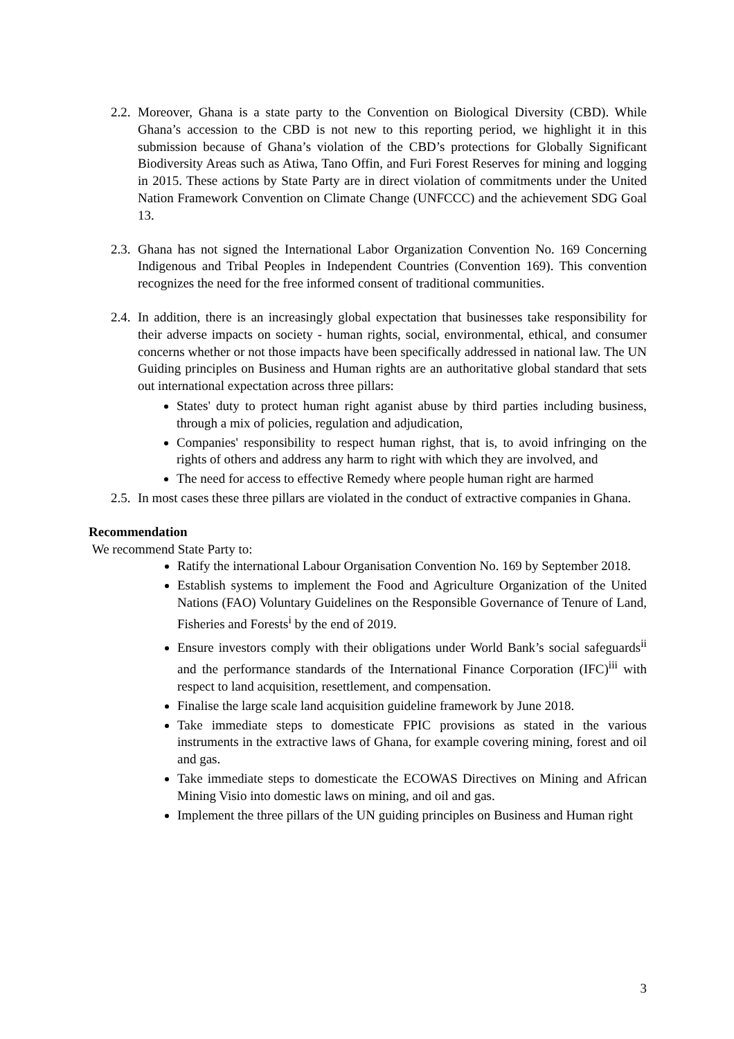2.2.
Moreover, Ghana is a state party to the Convention on Biological Diversity (CBD). While Ghana’s accession to the CBD is not new to this reporting period, we highlight it in this submission because of Ghana’s violation of the CBD’s protections for Globally Significant Biodiversity Areas such as Atiwa, Tano Offin, and Furi Forest Reserves for mining and logging in 2015. These actions by State Party are in direct violation of commitments under the United Nation Framework Convention on Climate Change (UNFCCC) and the achievement SDG Goal 13.
2.3.
Ghana has not signed the International Labor Organization Convention No. 169 Concerning Indigenous and Tribal Peoples in Independent Countries (Convention 169). This convention recognizes the need for the free informed consent of traditional communities.
2.4.
In addition, there is an increasingly global expectation that businesses take responsibility for their adverse impacts on society - human rights, social, environmental, ethical, and consumer concerns whether or not those impacts have been specifically addressed in national law. The UN Guiding principles on Business and Human rights are an authoritative global standard that sets out international expectation across three pillars:
States' duty to protect human right aganist abuse by third parties including business, through a mix of policies, regulation and adjudication,
Companies' responsibility to respect human righst, that is, to avoid infringing on the rights of others and address any harm to right with which they are involved, and
The need for access to effective Remedy where people human right are harmed
2.5.
In most cases these three pillars are violated in the conduct of extractive companies in Ghana.
Recommendation
We recommend State Party to:
Ratify the international Labour Organisation Convention No. 169 by September 2018.
Establish systems to implement the Food and Agriculture Organization of the United Nations (FAO) Voluntary Guidelines on the Responsible Governance of Tenure of Land, Fisheries and Forests<sup>i</sup> by the end of 2019.
Ensure investors comply with their obligations under World Bank’s social safeguards<sup>ii</sup> and the performance standards of the International Finance Corporation (IFC)<sup>iii</sup> with respect to land acquisition, resettlement, and compensation.
Finalise the large scale land acquisition guideline framework by June 2018.
Take immediate steps to domesticate FPIC provisions as stated in the various instruments in the extractive laws of Ghana, for example covering mining, forest and oil and gas.
Take immediate steps to domesticate the ECOWAS Directives on Mining and African Mining Visio into domestic laws on mining, and oil and gas.
Implement the three pillars of the UN guiding principles on Business and Human right
3